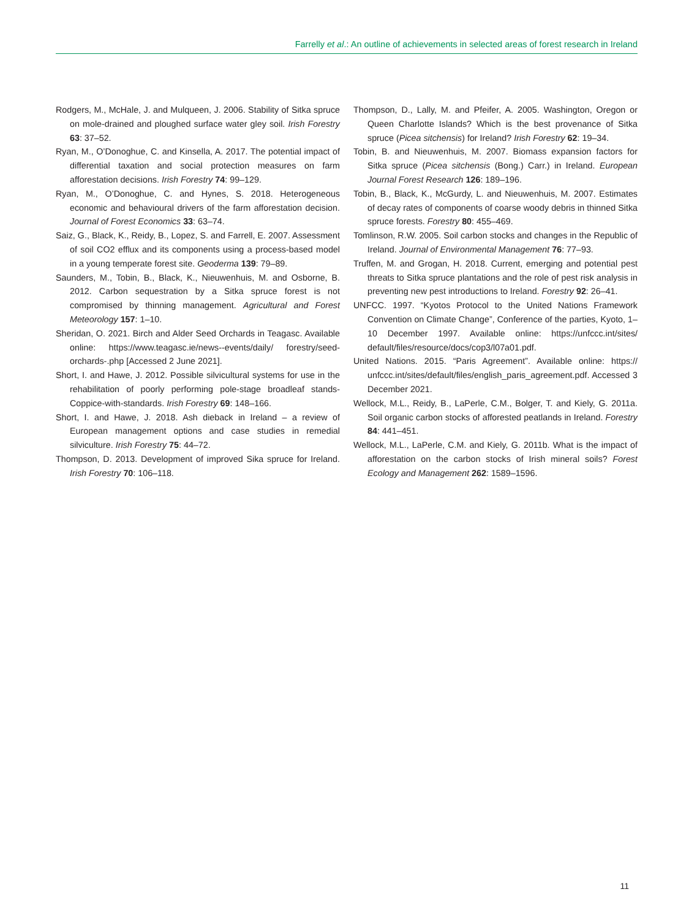Farrelly et al.: An outline of achievements in selected areas of forest research in Ireland
Rodgers, M., McHale, J. and Mulqueen, J. 2006. Stability of Sitka spruce on mole-drained and ploughed surface water gley soil. Irish Forestry 63: 37–52.
Ryan, M., O’Donoghue, C. and Kinsella, A. 2017. The potential impact of differential taxation and social protection measures on farm afforestation decisions. Irish Forestry 74: 99–129.
Ryan, M., O’Donoghue, C. and Hynes, S. 2018. Heterogeneous economic and behavioural drivers of the farm afforestation decision. Journal of Forest Economics 33: 63–74.
Saiz, G., Black, K., Reidy, B., Lopez, S. and Farrell, E. 2007. Assessment of soil CO2 efflux and its components using a process-based model in a young temperate forest site. Geoderma 139: 79–89.
Saunders, M., Tobin, B., Black, K., Nieuwenhuis, M. and Osborne, B. 2012. Carbon sequestration by a Sitka spruce forest is not compromised by thinning management. Agricultural and Forest Meteorology 157: 1–10.
Sheridan, O. 2021. Birch and Alder Seed Orchards in Teagasc. Available online: https://www.teagasc.ie/news--events/daily/ forestry/seed-orchards-.php [Accessed 2 June 2021].
Short, I. and Hawe, J. 2012. Possible silvicultural systems for use in the rehabilitation of poorly performing pole-stage broadleaf stands-Coppice-with-standards. Irish Forestry 69: 148–166.
Short, I. and Hawe, J. 2018. Ash dieback in Ireland – a review of European management options and case studies in remedial silviculture. Irish Forestry 75: 44–72.
Thompson, D. 2013. Development of improved Sika spruce for Ireland. Irish Forestry 70: 106–118.
Thompson, D., Lally, M. and Pfeifer, A. 2005. Washington, Oregon or Queen Charlotte Islands? Which is the best provenance of Sitka spruce (Picea sitchensis) for Ireland? Irish Forestry 62: 19–34.
Tobin, B. and Nieuwenhuis, M. 2007. Biomass expansion factors for Sitka spruce (Picea sitchensis (Bong.) Carr.) in Ireland. European Journal Forest Research 126: 189–196.
Tobin, B., Black, K., McGurdy, L. and Nieuwenhuis, M. 2007. Estimates of decay rates of components of coarse woody debris in thinned Sitka spruce forests. Forestry 80: 455–469.
Tomlinson, R.W. 2005. Soil carbon stocks and changes in the Republic of Ireland. Journal of Environmental Management 76: 77–93.
Truffen, M. and Grogan, H. 2018. Current, emerging and potential pest threats to Sitka spruce plantations and the role of pest risk analysis in preventing new pest introductions to Ireland. Forestry 92: 26–41.
UNFCC. 1997. “Kyotos Protocol to the United Nations Framework Convention on Climate Change”, Conference of the parties, Kyoto, 1–10 December 1997. Available online: https://unfccc.int/sites/ default/files/resource/docs/cop3/l07a01.pdf.
United Nations. 2015. “Paris Agreement”. Available online: https:// unfccc.int/sites/default/files/english_paris_agreement.pdf. Accessed 3 December 2021.
Wellock, M.L., Reidy, B., LaPerle, C.M., Bolger, T. and Kiely, G. 2011a. Soil organic carbon stocks of afforested peatlands in Ireland. Forestry 84: 441–451.
Wellock, M.L., LaPerle, C.M. and Kiely, G. 2011b. What is the impact of afforestation on the carbon stocks of Irish mineral soils? Forest Ecology and Management 262: 1589–1596.
11